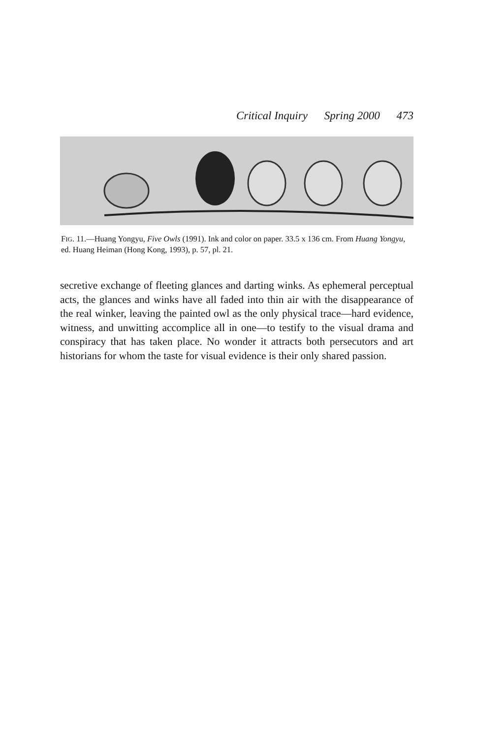Critical Inquiry Spring 2000 473
FIG. 11.—Huang Yongyu, Five Owls (1991). Ink and color on paper. 33.5 x 136 cm. From Huang Yongyu, ed. Huang Heiman (Hong Kong, 1993), p. 57, pl. 21.
secretive exchange of fleeting glances and darting winks. As ephemeral perceptual acts, the glances and winks have all faded into thin air with the disappearance of the real winker, leaving the painted owl as the only physical trace—hard evidence, witness, and unwitting accomplice all in one—to testify to the visual drama and conspiracy that has taken place. No wonder it attracts both persecutors and art historians for whom the taste for visual evidence is their only shared passion.